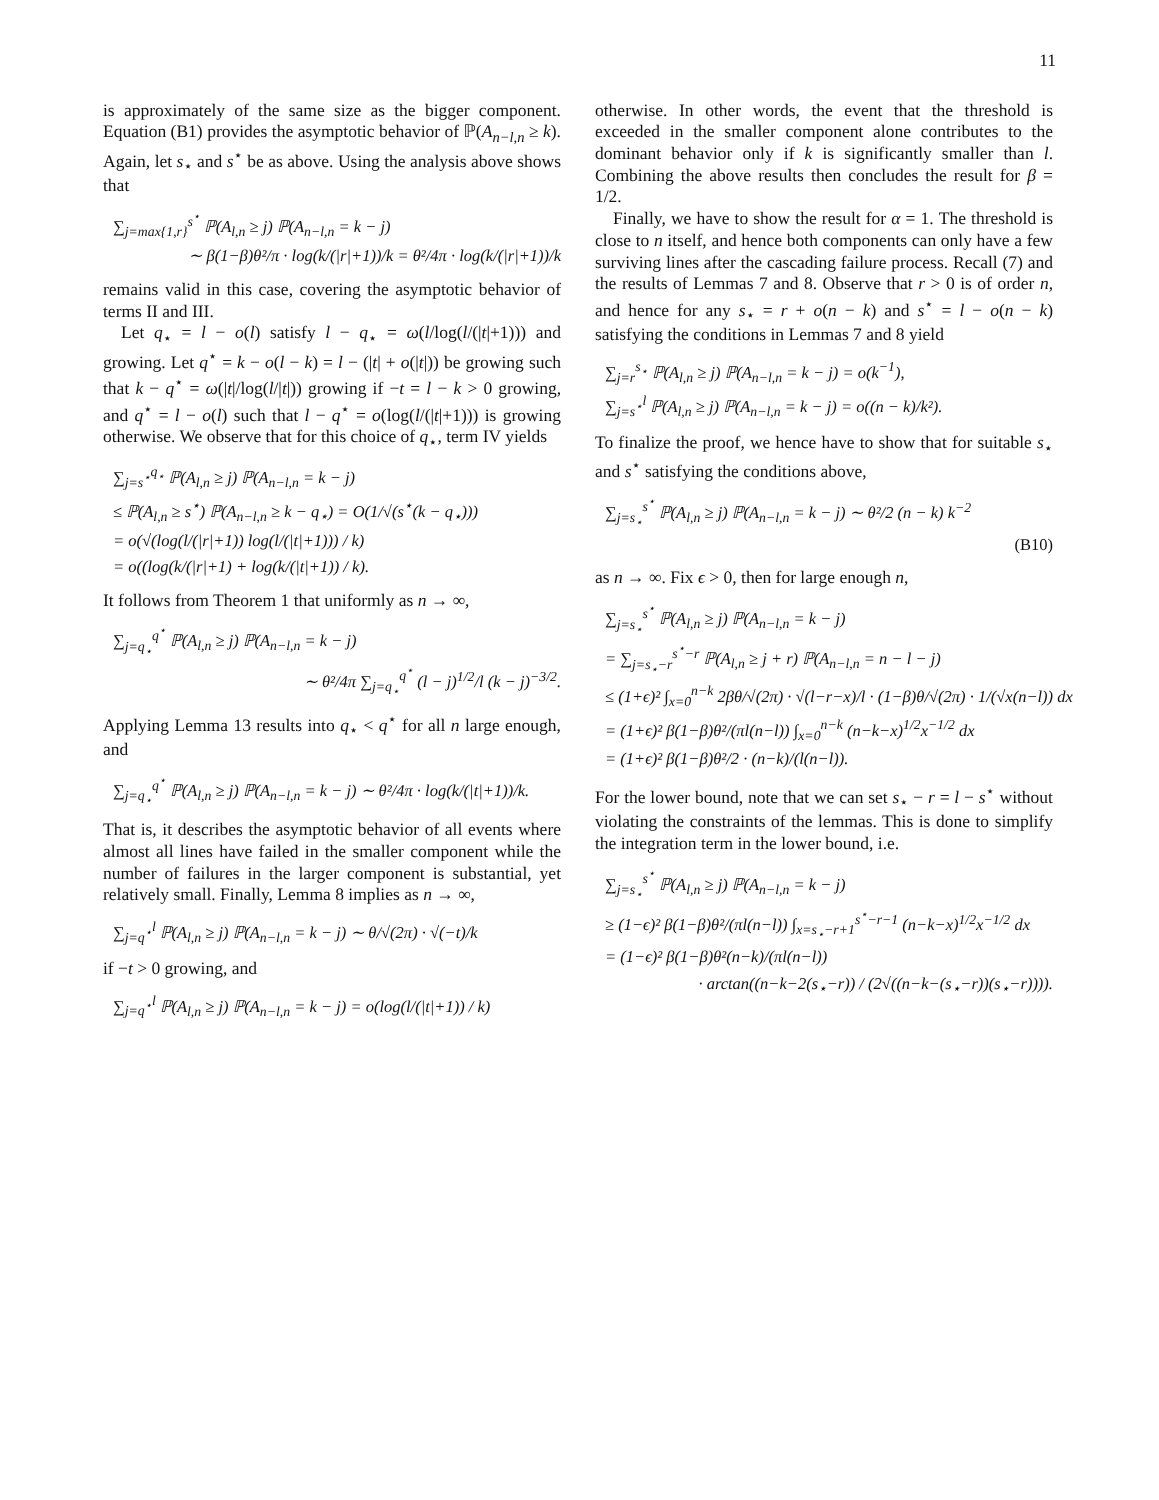11
is approximately of the same size as the bigger component. Equation (B1) provides the asymptotic behavior of ℙ(A<sub>n−l,n</sub> ≥ k). Again, let s<sub>⋆</sub> and s<sup>⋆</sup> be as above. Using the analysis above shows that
∑<sub>j=max{1,r}</sub><sup>s<sup>⋆</sup></sup> ℙ(A<sub>l,n</sub> ≥ j) ℙ(A<sub>n−l,n</sub> = k − j)
∼ β(1−β)θ²/π · log(k/(|r|+1))/k = θ²/4π · log(k/(|r|+1))/k
remains valid in this case, covering the asymptotic behavior of terms II and III.
Let q<sub>⋆</sub> = l − o(l) satisfy l − q<sub>⋆</sub> = ω(l/log(l/(|t|+1))) and growing. Let q<sup>⋆</sup> = k − o(l − k) = l − (|t| + o(|t|)) be growing such that k − q<sup>⋆</sup> = ω(|t|/log(l/|t|)) growing if −t = l − k > 0 growing, and q<sup>⋆</sup> = l − o(l) such that l − q<sup>⋆</sup> = o(log(l/(|t|+1))) is growing otherwise. We observe that for this choice of q<sub>⋆</sub>, term IV yields
∑<sub>j=s<sup>⋆</sup></sub><sup>q<sub>⋆</sub></sup> ℙ(A<sub>l,n</sub> ≥ j) ℙ(A<sub>n−l,n</sub> = k − j)
≤ ℙ(A<sub>l,n</sub> ≥ s<sup>⋆</sup>) ℙ(A<sub>n−l,n</sub> ≥ k − q<sub>⋆</sub>) = O(1/√(s<sup>⋆</sup>(k − q<sub>⋆</sub>)))
= o(√(log(l/(|r|+1)) log(l/(|t|+1))) / k)
= o((log(k/(|r|+1) + log(k/(|t|+1)) / k).
It follows from Theorem 1 that uniformly as n → ∞,
∑<sub>j=q<sub>⋆</sub></sub><sup>q<sup>⋆</sup></sup> ℙ(A<sub>l,n</sub> ≥ j) ℙ(A<sub>n−l,n</sub> = k − j)
∼ θ²/4π ∑<sub>j=q<sub>⋆</sub></sub><sup>q<sup>⋆</sup></sup> (l − j)<sup>1/2</sup>/l (k − j)<sup>−3/2</sup>.
Applying Lemma 13 results into q<sub>⋆</sub> < q<sup>⋆</sup> for all n large enough, and
∑<sub>j=q<sub>⋆</sub></sub><sup>q<sup>⋆</sup></sup> ℙ(A<sub>l,n</sub> ≥ j) ℙ(A<sub>n−l,n</sub> = k − j) ∼ θ²/4π · log(k/(|t|+1))/k.
That is, it describes the asymptotic behavior of all events where almost all lines have failed in the smaller component while the number of failures in the larger component is substantial, yet relatively small. Finally, Lemma 8 implies as n → ∞,
∑<sub>j=q<sup>⋆</sup></sub><sup>l</sup> ℙ(A<sub>l,n</sub> ≥ j) ℙ(A<sub>n−l,n</sub> = k − j) ∼ θ/√(2π) · √(−t)/k
if −t > 0 growing, and
∑<sub>j=q<sup>⋆</sup></sub><sup>l</sup> ℙ(A<sub>l,n</sub> ≥ j) ℙ(A<sub>n−l,n</sub> = k − j) = o(log(l/(|t|+1)) / k)
otherwise. In other words, the event that the threshold is exceeded in the smaller component alone contributes to the dominant behavior only if k is significantly smaller than l. Combining the above results then concludes the result for β = 1/2.
Finally, we have to show the result for α = 1. The threshold is close to n itself, and hence both components can only have a few surviving lines after the cascading failure process. Recall (7) and the results of Lemmas 7 and 8. Observe that r > 0 is of order n, and hence for any s<sub>⋆</sub> = r + o(n − k) and s<sup>⋆</sup> = l − o(n − k) satisfying the conditions in Lemmas 7 and 8 yield
∑<sub>j=r</sub><sup>s<sub>⋆</sub></sup> ℙ(A<sub>l,n</sub> ≥ j) ℙ(A<sub>n−l,n</sub> = k − j) = o(k<sup>−1</sup>),
∑<sub>j=s<sup>⋆</sup></sub><sup>l</sup> ℙ(A<sub>l,n</sub> ≥ j) ℙ(A<sub>n−l,n</sub> = k − j) = o((n − k)/k²).
To finalize the proof, we hence have to show that for suitable s<sub>⋆</sub> and s<sup>⋆</sup> satisfying the conditions above,
∑<sub>j=s<sub>⋆</sub></sub><sup>s<sup>⋆</sup></sup> ℙ(A<sub>l,n</sub> ≥ j) ℙ(A<sub>n−l,n</sub> = k − j) ∼ θ²/2 (n − k) k<sup>−2</sup>
(B10)
as n → ∞. Fix ϵ > 0, then for large enough n,
∑<sub>j=s<sub>⋆</sub></sub><sup>s<sup>⋆</sup></sup> ℙ(A<sub>l,n</sub> ≥ j) ℙ(A<sub>n−l,n</sub> = k − j)
= ∑<sub>j=s<sub>⋆</sub>−r</sub><sup>s<sup>⋆</sup>−r</sup> ℙ(A<sub>l,n</sub> ≥ j + r) ℙ(A<sub>n−l,n</sub> = n − l − j)
≤ (1+ϵ)² ∫<sub>x=0</sub><sup>n−k</sup> 2βθ/√(2π) · √(l−r−x)/l · (1−β)θ/√(2π) · 1/(√x(n−l)) dx
= (1+ϵ)² β(1−β)θ²/(πl(n−l)) ∫<sub>x=0</sub><sup>n−k</sup> (n−k−x)<sup>1/2</sup>x<sup>−1/2</sup> dx
= (1+ϵ)² β(1−β)θ²/2 · (n−k)/(l(n−l)).
For the lower bound, note that we can set s<sub>⋆</sub> − r = l − s<sup>⋆</sup> without violating the constraints of the lemmas. This is done to simplify the integration term in the lower bound, i.e.
∑<sub>j=s<sub>⋆</sub></sub><sup>s<sup>⋆</sup></sup> ℙ(A<sub>l,n</sub> ≥ j) ℙ(A<sub>n−l,n</sub> = k − j)
≥ (1−ϵ)² β(1−β)θ²/(πl(n−l)) ∫<sub>x=s<sub>⋆</sub>−r+1</sub><sup>s<sup>⋆</sup>−r−1</sup> (n−k−x)<sup>1/2</sup>x<sup>−1/2</sup> dx
= (1−ϵ)² β(1−β)θ²(n−k)/(πl(n−l))
· arctan((n−k−2(s<sub>⋆</sub>−r)) / (2√((n−k−(s<sub>⋆</sub>−r))(s<sub>⋆</sub>−r)))).